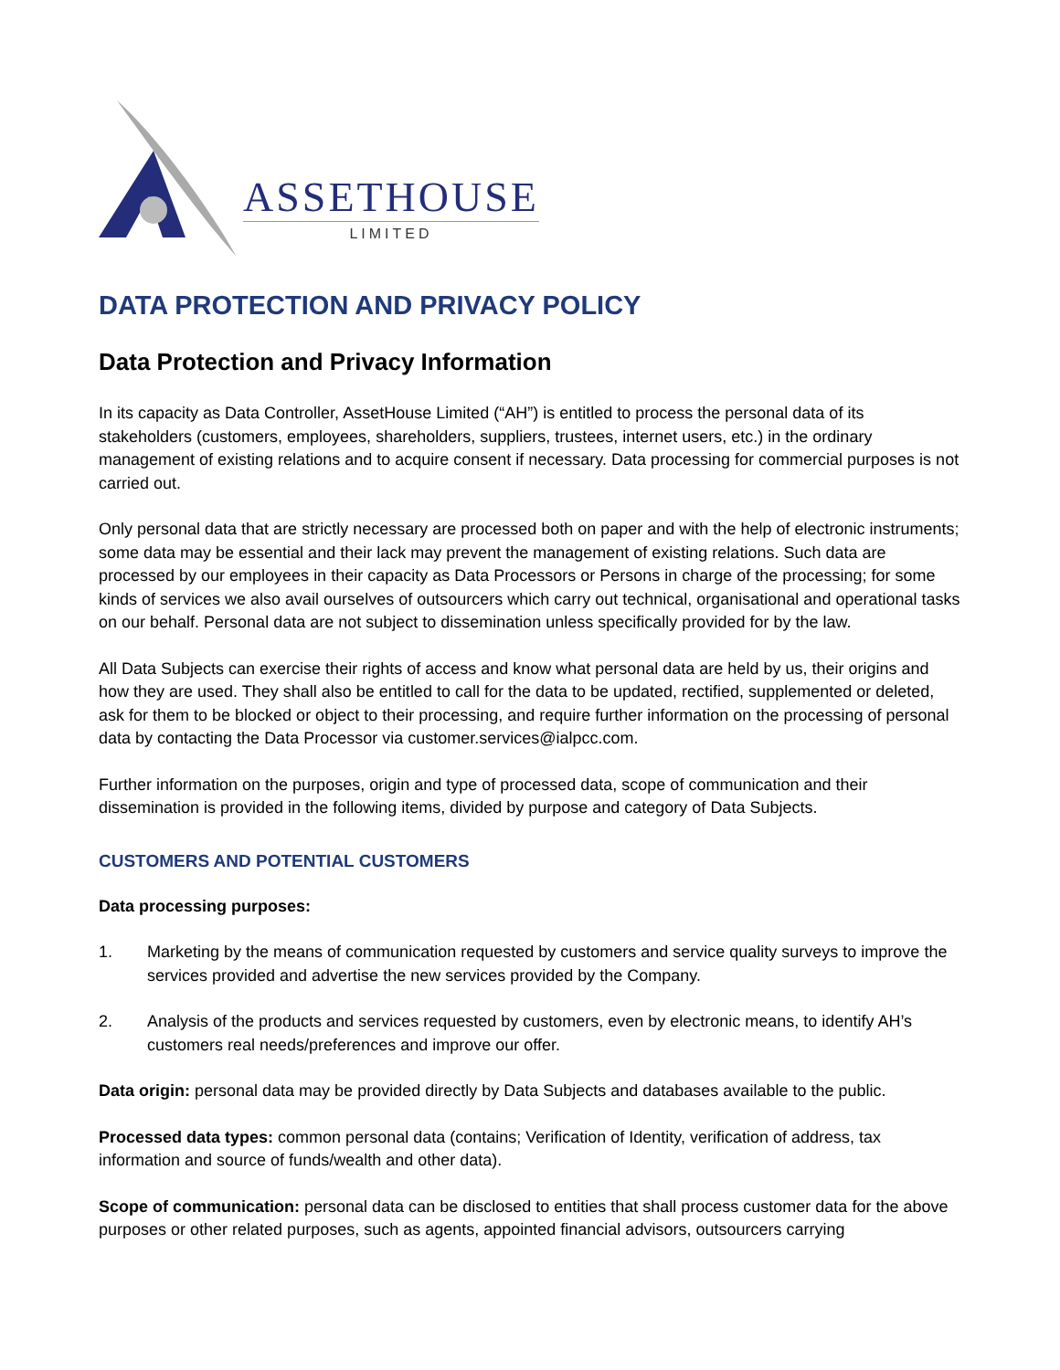ASSETHOUSE
LIMITED
DATA PROTECTION AND PRIVACY POLICY
Data Protection and Privacy Information
In its capacity as Data Controller, AssetHouse Limited (“AH”) is entitled to process the personal data of its stakeholders (customers, employees, shareholders, suppliers, trustees, internet users, etc.) in the ordinary management of existing relations and to acquire consent if necessary. Data processing for commercial purposes is not carried out.
Only personal data that are strictly necessary are processed both on paper and with the help of electronic instruments; some data may be essential and their lack may prevent the management of existing relations. Such data are processed by our employees in their capacity as Data Processors or Persons in charge of the processing; for some kinds of services we also avail ourselves of outsourcers which carry out technical, organisational and operational tasks on our behalf. Personal data are not subject to dissemination unless specifically provided for by the law.
All Data Subjects can exercise their rights of access and know what personal data are held by us, their origins and how they are used. They shall also be entitled to call for the data to be updated, rectified, supplemented or deleted, ask for them to be blocked or object to their processing, and require further information on the processing of personal data by contacting the Data Processor via customer.services@ialpcc.com.
Further information on the purposes, origin and type of processed data, scope of communication and their dissemination is provided in the following items, divided by purpose and category of Data Subjects.
CUSTOMERS AND POTENTIAL CUSTOMERS
Data processing purposes:
1. Marketing by the means of communication requested by customers and service quality surveys to improve the services provided and advertise the new services provided by the Company.
2. Analysis of the products and services requested by customers, even by electronic means, to identify AH’s customers real needs/preferences and improve our offer.
Data origin: personal data may be provided directly by Data Subjects and databases available to the public.
Processed data types: common personal data (contains; Verification of Identity, verification of address, tax information and source of funds/wealth and other data).
Scope of communication: personal data can be disclosed to entities that shall process customer data for the above purposes or other related purposes, such as agents, appointed financial advisors, outsourcers carrying